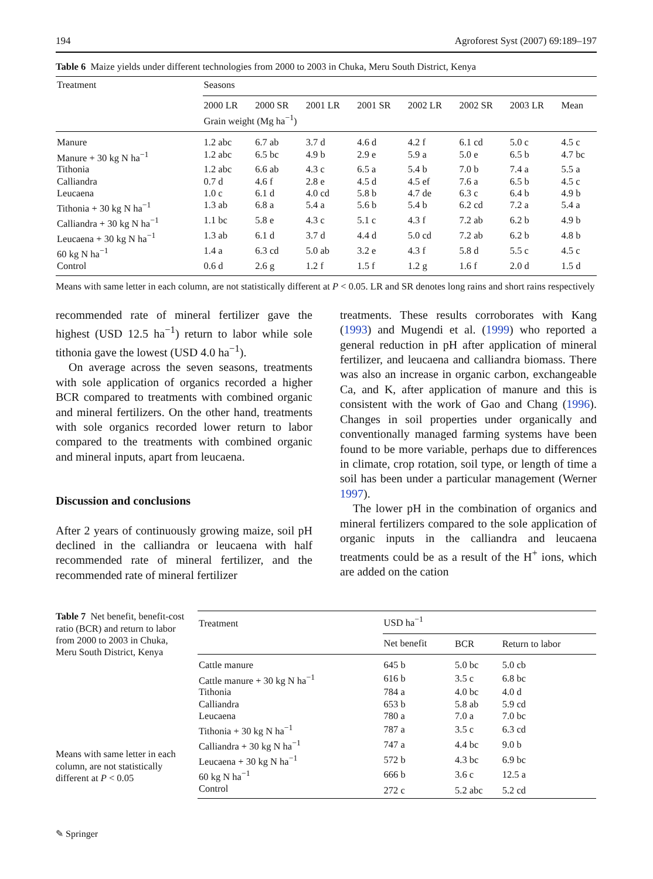194 Agroforest Syst (2007) 69:189–197
Table 6 Maize yields under different technologies from 2000 to 2003 in Chuka, Meru South District, Kenya
| Treatment | Seasons | | | | | | | |
| --- | --- | --- | --- | --- | --- | --- | --- | --- |
| | 2000 LR | 2000 SR | 2001 LR | 2001 SR | 2002 LR | 2002 SR | 2003 LR | Mean |
| | Grain weight (Mg ha<sup>−1</sup>) | | | | | | | |
| Manure | 1.2 abc | 6.7 ab | 3.7 d | 4.6 d | 4.2 f | 6.1 cd | 5.0 c | 4.5 c |
| Manure + 30 kg N ha<sup>−1</sup> | 1.2 abc | 6.5 bc | 4.9 b | 2.9 e | 5.9 a | 5.0 e | 6.5 b | 4.7 bc |
| Tithonia | 1.2 abc | 6.6 ab | 4.3 c | 6.5 a | 5.4 b | 7.0 b | 7.4 a | 5.5 a |
| Calliandra | 0.7 d | 4.6 f | 2.8 e | 4.5 d | 4.5 ef | 7.6 a | 6.5 b | 4.5 c |
| Leucaena | 1.0 c | 6.1 d | 4.0 cd | 5.8 b | 4.7 de | 6.3 c | 6.4 b | 4.9 b |
| Tithonia + 30 kg N ha<sup>−1</sup> | 1.3 ab | 6.8 a | 5.4 a | 5.6 b | 5.4 b | 6.2 cd | 7.2 a | 5.4 a |
| Calliandra + 30 kg N ha<sup>−1</sup> | 1.1 bc | 5.8 e | 4.3 c | 5.1 c | 4.3 f | 7.2 ab | 6.2 b | 4.9 b |
| Leucaena + 30 kg N ha<sup>−1</sup> | 1.3 ab | 6.1 d | 3.7 d | 4.4 d | 5.0 cd | 7.2 ab | 6.2 b | 4.8 b |
| 60 kg N ha<sup>−1</sup> | 1.4 a | 6.3 cd | 5.0 ab | 3.2 e | 4.3 f | 5.8 d | 5.5 c | 4.5 c |
| Control | 0.6 d | 2.6 g | 1.2 f | 1.5 f | 1.2 g | 1.6 f | 2.0 d | 1.5 d |
Means with same letter in each column, are not statistically different at P < 0.05. LR and SR denotes long rains and short rains respectively
recommended rate of mineral fertilizer gave the highest (USD 12.5 ha<sup>−1</sup>) return to labor while sole tithonia gave the lowest (USD 4.0 ha<sup>−1</sup>).
On average across the seven seasons, treatments with sole application of organics recorded a higher BCR compared to treatments with combined organic and mineral fertilizers. On the other hand, treatments with sole organics recorded lower return to labor compared to the treatments with combined organic and mineral inputs, apart from leucaena.
Discussion and conclusions
After 2 years of continuously growing maize, soil pH declined in the calliandra or leucaena with half recommended rate of mineral fertilizer, and the recommended rate of mineral fertilizer
treatments. These results corroborates with Kang (1993) and Mugendi et al. (1999) who reported a general reduction in pH after application of mineral fertilizer, and leucaena and calliandra biomass. There was also an increase in organic carbon, exchangeable Ca, and K, after application of manure and this is consistent with the work of Gao and Chang (1996). Changes in soil properties under organically and conventionally managed farming systems have been found to be more variable, perhaps due to differences in climate, crop rotation, soil type, or length of time a soil has been under a particular management (Werner 1997).
The lower pH in the combination of organics and mineral fertilizers compared to the sole application of organic inputs in the calliandra and leucaena treatments could be as a result of the H<sup>+</sup> ions, which are added on the cation
Table 7 Net benefit, benefit-cost ratio (BCR) and return to labor from 2000 to 2003 in Chuka, Meru South District, Kenya
Means with same letter in each column, are not statistically different at P < 0.05
| Treatment | USD ha<sup>−1</sup> | | |
| --- | --- | --- | --- |
| | Net benefit | BCR | Return to labor |
| Cattle manure | 645 b | 5.0 bc | 5.0 cb |
| Cattle manure + 30 kg N ha<sup>−1</sup> | 616 b | 3.5 c | 6.8 bc |
| Tithonia | 784 a | 4.0 bc | 4.0 d |
| Calliandra | 653 b | 5.8 ab | 5.9 cd |
| Leucaena | 780 a | 7.0 a | 7.0 bc |
| Tithonia + 30 kg N ha<sup>−1</sup> | 787 a | 3.5 c | 6.3 cd |
| Calliandra + 30 kg N ha<sup>−1</sup> | 747 a | 4.4 bc | 9.0 b |
| Leucaena + 30 kg N ha<sup>−1</sup> | 572 b | 4.3 bc | 6.9 bc |
| 60 kg N ha<sup>−1</sup> | 666 b | 3.6 c | 12.5 a |
| Control | 272 c | 5.2 abc | 5.2 cd |
✎ Springer